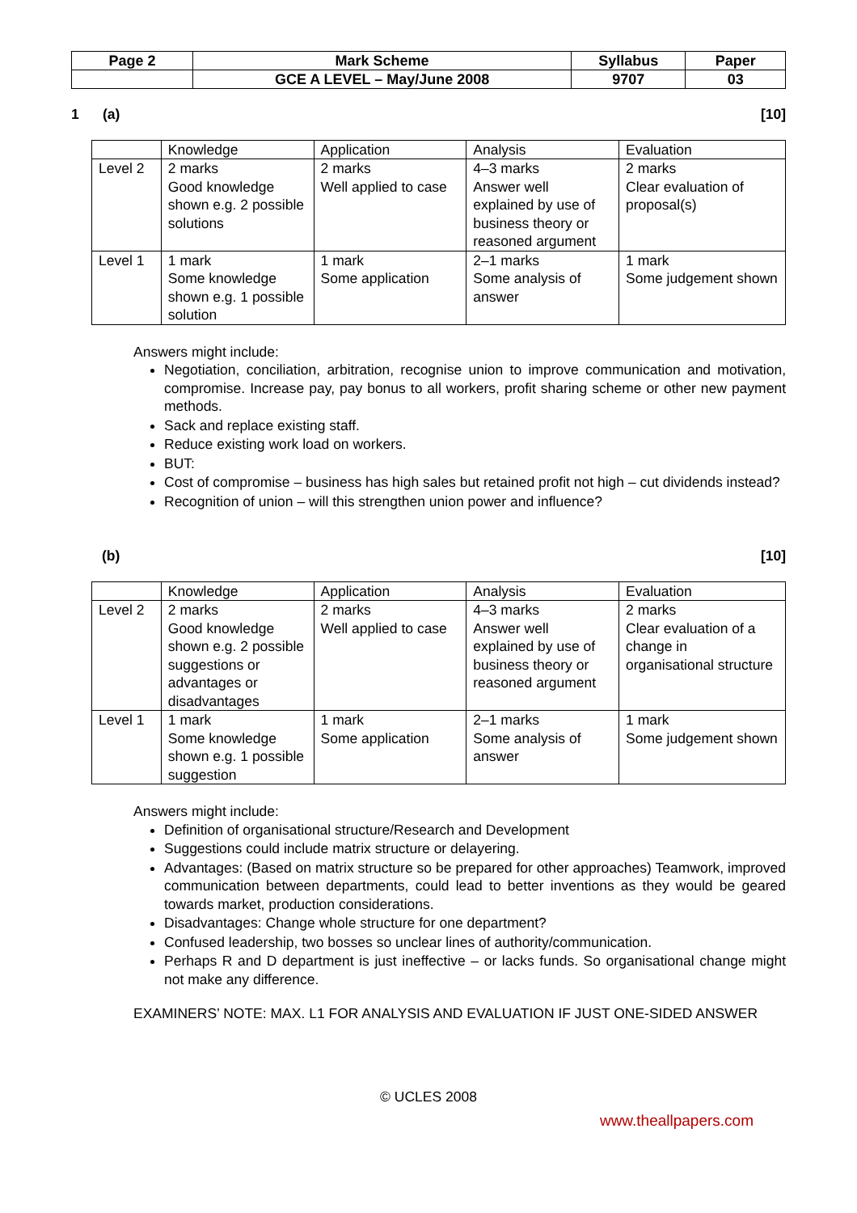| Page 2 | Mark Scheme | Syllabus | Paper |
| | GCE A LEVEL – May/June 2008 | 9707 | 03 |
1 (a) [10]
| | Knowledge | Application | Analysis | Evaluation |
| Level 2 | 2 marks Good knowledge shown e.g. 2 possible solutions | 2 marks Well applied to case | 4–3 marks Answer well explained by use of business theory or reasoned argument | 2 marks Clear evaluation of proposal(s) |
| Level 1 | 1 mark Some knowledge shown e.g. 1 possible solution | 1 mark Some application | 2–1 marks Some analysis of answer | 1 mark Some judgement shown |
Answers might include:
Negotiation, conciliation, arbitration, recognise union to improve communication and motivation, compromise. Increase pay, pay bonus to all workers, profit sharing scheme or other new payment methods.
Sack and replace existing staff.
Reduce existing work load on workers.
BUT:
Cost of compromise – business has high sales but retained profit not high – cut dividends instead?
Recognition of union – will this strengthen union power and influence?
(b) [10]
| | Knowledge | Application | Analysis | Evaluation |
| Level 2 | 2 marks Good knowledge shown e.g. 2 possible suggestions or advantages or disadvantages | 2 marks Well applied to case | 4–3 marks Answer well explained by use of business theory or reasoned argument | 2 marks Clear evaluation of a change in organisational structure |
| Level 1 | 1 mark Some knowledge shown e.g. 1 possible suggestion | 1 mark Some application | 2–1 marks Some analysis of answer | 1 mark Some judgement shown |
Answers might include:
Definition of organisational structure/Research and Development
Suggestions could include matrix structure or delayering.
Advantages: (Based on matrix structure so be prepared for other approaches) Teamwork, improved communication between departments, could lead to better inventions as they would be geared towards market, production considerations.
Disadvantages: Change whole structure for one department?
Confused leadership, two bosses so unclear lines of authority/communication.
Perhaps R and D department is just ineffective – or lacks funds. So organisational change might not make any difference.
EXAMINERS’ NOTE: MAX. L1 FOR ANALYSIS AND EVALUATION IF JUST ONE-SIDED ANSWER
© UCLES 2008
www.theallpapers.com